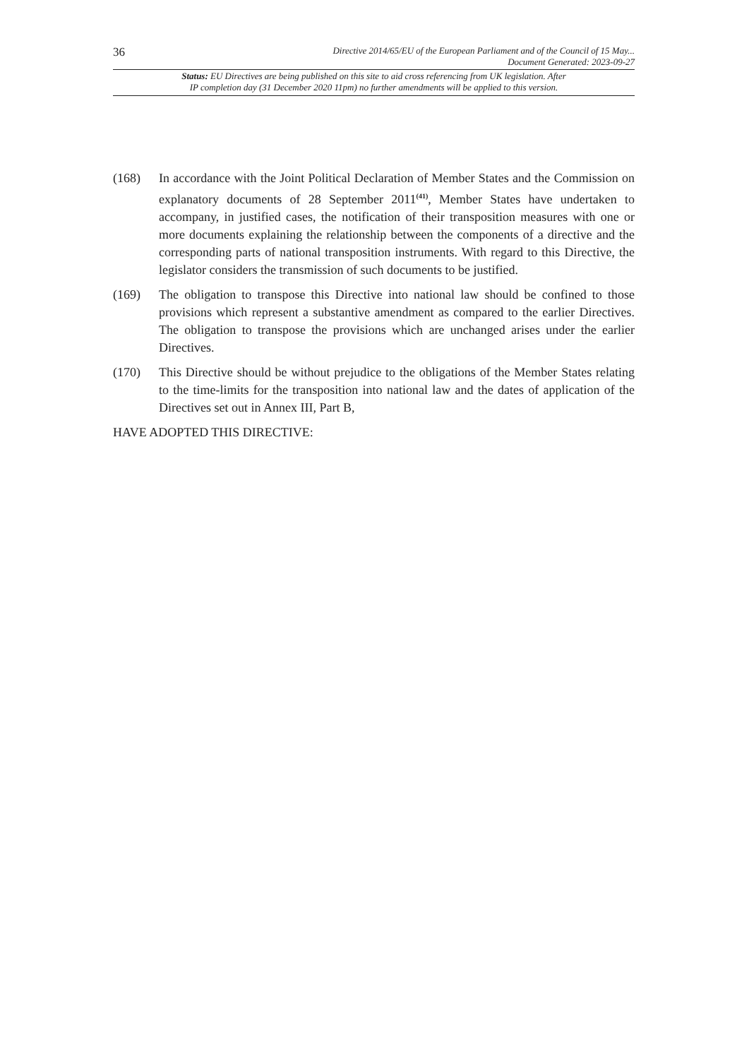36
Directive 2014/65/EU of the European Parliament and of the Council of 15 May...
Document Generated: 2023-09-27
Status: EU Directives are being published on this site to aid cross referencing from UK legislation. After
IP completion day (31 December 2020 11pm) no further amendments will be applied to this version.
(168) In accordance with the Joint Political Declaration of Member States and the Commission on explanatory documents of 28 September 2011<sup>(41)</sup>, Member States have undertaken to accompany, in justified cases, the notification of their transposition measures with one or more documents explaining the relationship between the components of a directive and the corresponding parts of national transposition instruments. With regard to this Directive, the legislator considers the transmission of such documents to be justified.
(169) The obligation to transpose this Directive into national law should be confined to those provisions which represent a substantive amendment as compared to the earlier Directives. The obligation to transpose the provisions which are unchanged arises under the earlier Directives.
(170) This Directive should be without prejudice to the obligations of the Member States relating to the time-limits for the transposition into national law and the dates of application of the Directives set out in Annex III, Part B,
HAVE ADOPTED THIS DIRECTIVE: